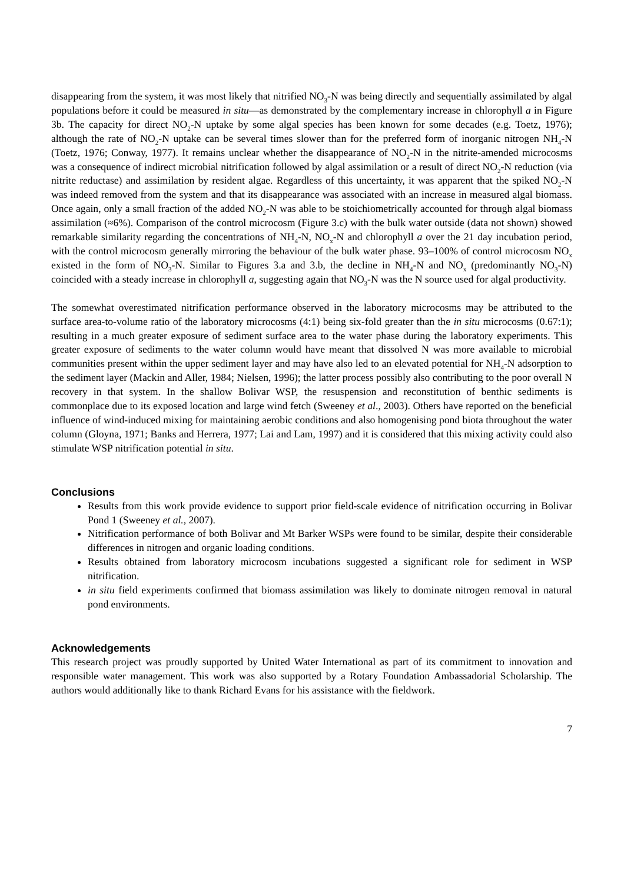disappearing from the system, it was most likely that nitrified NO<sub>3</sub>-N was being directly and sequentially assimilated by algal populations before it could be measured in situ—as demonstrated by the complementary increase in chlorophyll a in Figure 3b. The capacity for direct NO<sub>2</sub>-N uptake by some algal species has been known for some decades (e.g. Toetz, 1976); although the rate of NO<sub>2</sub>-N uptake can be several times slower than for the preferred form of inorganic nitrogen NH<sub>4</sub>-N (Toetz, 1976; Conway, 1977). It remains unclear whether the disappearance of NO<sub>2</sub>-N in the nitrite-amended microcosms was a consequence of indirect microbial nitrification followed by algal assimilation or a result of direct NO<sub>2</sub>-N reduction (via nitrite reductase) and assimilation by resident algae. Regardless of this uncertainty, it was apparent that the spiked NO<sub>2</sub>-N was indeed removed from the system and that its disappearance was associated with an increase in measured algal biomass. Once again, only a small fraction of the added NO<sub>2</sub>-N was able to be stoichiometrically accounted for through algal biomass assimilation (≈6%). Comparison of the control microcosm (Figure 3.c) with the bulk water outside (data not shown) showed remarkable similarity regarding the concentrations of NH<sub>4</sub>-N, NO<sub>x</sub>-N and chlorophyll a over the 21 day incubation period, with the control microcosm generally mirroring the behaviour of the bulk water phase. 93–100% of control microcosm NO<sub>x</sub> existed in the form of NO<sub>3</sub>-N. Similar to Figures 3.a and 3.b, the decline in NH<sub>4</sub>-N and NO<sub>x</sub> (predominantly NO<sub>3</sub>-N) coincided with a steady increase in chlorophyll a, suggesting again that NO<sub>3</sub>-N was the N source used for algal productivity.
The somewhat overestimated nitrification performance observed in the laboratory microcosms may be attributed to the surface area-to-volume ratio of the laboratory microcosms (4:1) being six-fold greater than the in situ microcosms (0.67:1); resulting in a much greater exposure of sediment surface area to the water phase during the laboratory experiments. This greater exposure of sediments to the water column would have meant that dissolved N was more available to microbial communities present within the upper sediment layer and may have also led to an elevated potential for NH<sub>4</sub>-N adsorption to the sediment layer (Mackin and Aller, 1984; Nielsen, 1996); the latter process possibly also contributing to the poor overall N recovery in that system. In the shallow Bolivar WSP, the resuspension and reconstitution of benthic sediments is commonplace due to its exposed location and large wind fetch (Sweeney et al., 2003). Others have reported on the beneficial influence of wind-induced mixing for maintaining aerobic conditions and also homogenising pond biota throughout the water column (Gloyna, 1971; Banks and Herrera, 1977; Lai and Lam, 1997) and it is considered that this mixing activity could also stimulate WSP nitrification potential in situ.
Conclusions
Results from this work provide evidence to support prior field-scale evidence of nitrification occurring in Bolivar Pond 1 (Sweeney et al., 2007).
Nitrification performance of both Bolivar and Mt Barker WSPs were found to be similar, despite their considerable differences in nitrogen and organic loading conditions.
Results obtained from laboratory microcosm incubations suggested a significant role for sediment in WSP nitrification.
in situ field experiments confirmed that biomass assimilation was likely to dominate nitrogen removal in natural pond environments.
Acknowledgements
This research project was proudly supported by United Water International as part of its commitment to innovation and responsible water management. This work was also supported by a Rotary Foundation Ambassadorial Scholarship. The authors would additionally like to thank Richard Evans for his assistance with the fieldwork.
7